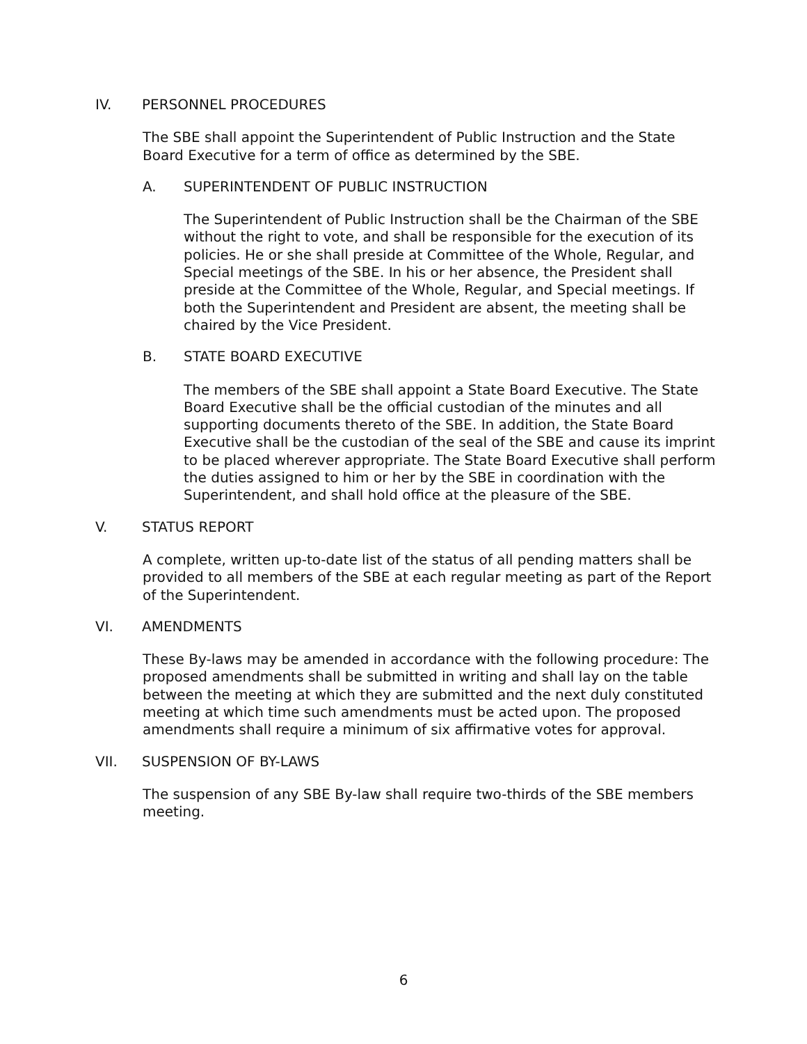IV. PERSONNEL PROCEDURES
The SBE shall appoint the Superintendent of Public Instruction and the State Board Executive for a term of office as determined by the SBE.
A. SUPERINTENDENT OF PUBLIC INSTRUCTION
The Superintendent of Public Instruction shall be the Chairman of the SBE without the right to vote, and shall be responsible for the execution of its policies. He or she shall preside at Committee of the Whole, Regular, and Special meetings of the SBE. In his or her absence, the President shall preside at the Committee of the Whole, Regular, and Special meetings. If both the Superintendent and President are absent, the meeting shall be chaired by the Vice President.
B. STATE BOARD EXECUTIVE
The members of the SBE shall appoint a State Board Executive. The State Board Executive shall be the official custodian of the minutes and all supporting documents thereto of the SBE. In addition, the State Board Executive shall be the custodian of the seal of the SBE and cause its imprint to be placed wherever appropriate. The State Board Executive shall perform the duties assigned to him or her by the SBE in coordination with the Superintendent, and shall hold office at the pleasure of the SBE.
V. STATUS REPORT
A complete, written up-to-date list of the status of all pending matters shall be provided to all members of the SBE at each regular meeting as part of the Report of the Superintendent.
VI. AMENDMENTS
These By-laws may be amended in accordance with the following procedure: The proposed amendments shall be submitted in writing and shall lay on the table between the meeting at which they are submitted and the next duly constituted meeting at which time such amendments must be acted upon. The proposed amendments shall require a minimum of six affirmative votes for approval.
VII. SUSPENSION OF BY-LAWS
The suspension of any SBE By-law shall require two-thirds of the SBE members meeting.
6